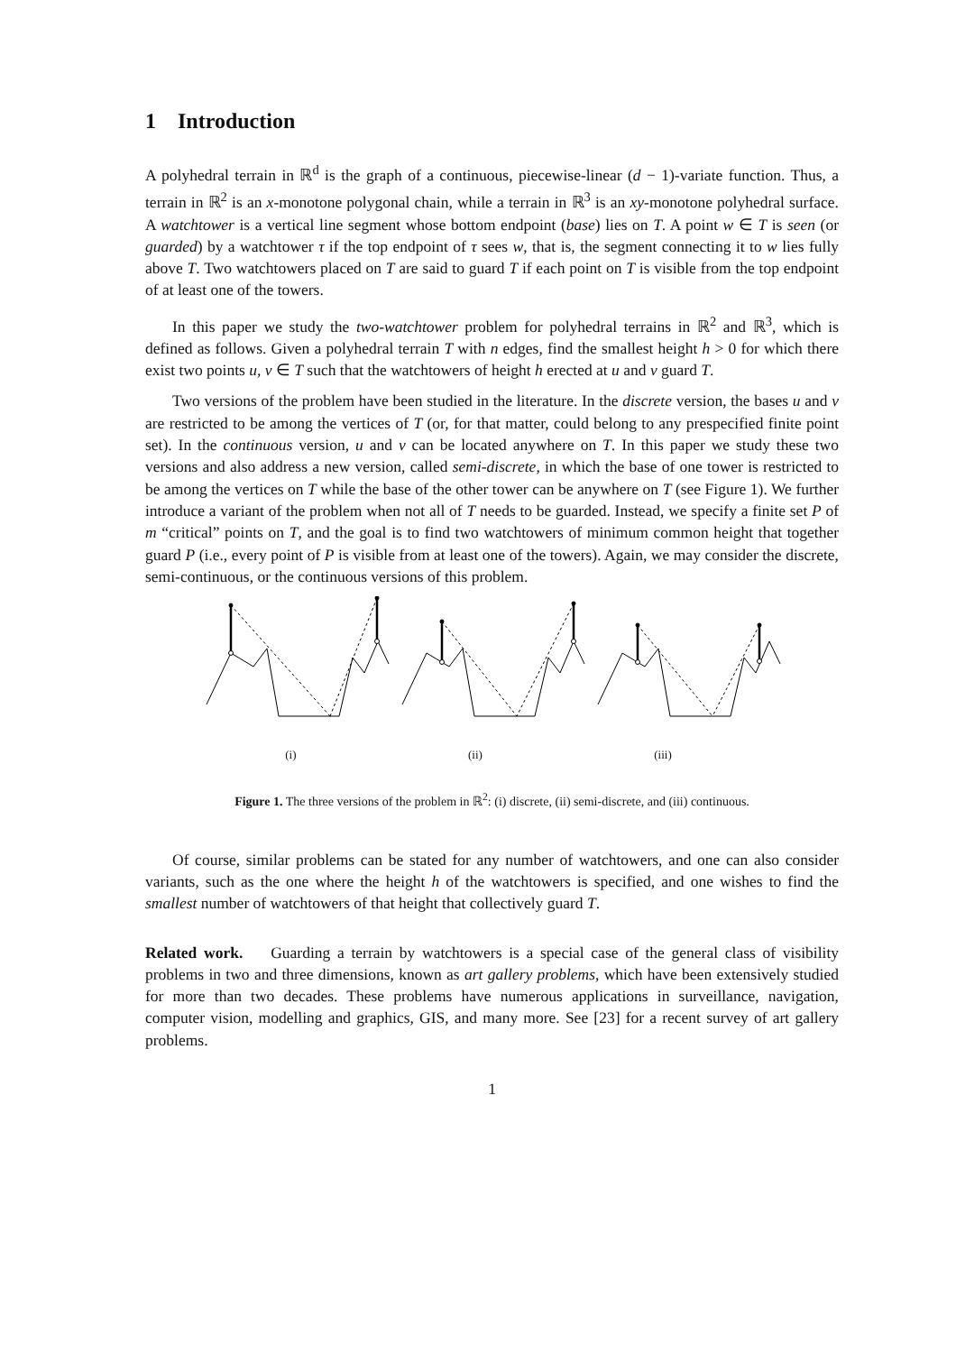1 Introduction
A polyhedral terrain in ℝ<sup>d</sup> is the graph of a continuous, piecewise-linear (d − 1)-variate function. Thus, a terrain in ℝ<sup>2</sup> is an x-monotone polygonal chain, while a terrain in ℝ<sup>3</sup> is an xy-monotone polyhedral surface. A watchtower is a vertical line segment whose bottom endpoint (base) lies on T. A point w ∈ T is seen (or guarded) by a watchtower τ if the top endpoint of τ sees w, that is, the segment connecting it to w lies fully above T. Two watchtowers placed on T are said to guard T if each point on T is visible from the top endpoint of at least one of the towers.
In this paper we study the two-watchtower problem for polyhedral terrains in ℝ<sup>2</sup> and ℝ<sup>3</sup>, which is defined as follows. Given a polyhedral terrain T with n edges, find the smallest height h > 0 for which there exist two points u, v ∈ T such that the watchtowers of height h erected at u and v guard T.
Two versions of the problem have been studied in the literature. In the discrete version, the bases u and v are restricted to be among the vertices of T (or, for that matter, could belong to any prespecified finite point set). In the continuous version, u and v can be located anywhere on T. In this paper we study these two versions and also address a new version, called semi-discrete, in which the base of one tower is restricted to be among the vertices on T while the base of the other tower can be anywhere on T (see Figure 1). We further introduce a variant of the problem when not all of T needs to be guarded. Instead, we specify a finite set P of m “critical” points on T, and the goal is to find two watchtowers of minimum common height that together guard P (i.e., every point of P is visible from at least one of the towers). Again, we may consider the discrete, semi-continuous, or the continuous versions of this problem.
(i) (ii) (iii)
Figure 1. The three versions of the problem in ℝ<sup>2</sup>: (i) discrete, (ii) semi-discrete, and (iii) continuous.
Of course, similar problems can be stated for any number of watchtowers, and one can also consider variants, such as the one where the height h of the watchtowers is specified, and one wishes to find the smallest number of watchtowers of that height that collectively guard T.
Related work. Guarding a terrain by watchtowers is a special case of the general class of visibility problems in two and three dimensions, known as art gallery problems, which have been extensively studied for more than two decades. These problems have numerous applications in surveillance, navigation, computer vision, modelling and graphics, GIS, and many more. See [23] for a recent survey of art gallery problems.
1